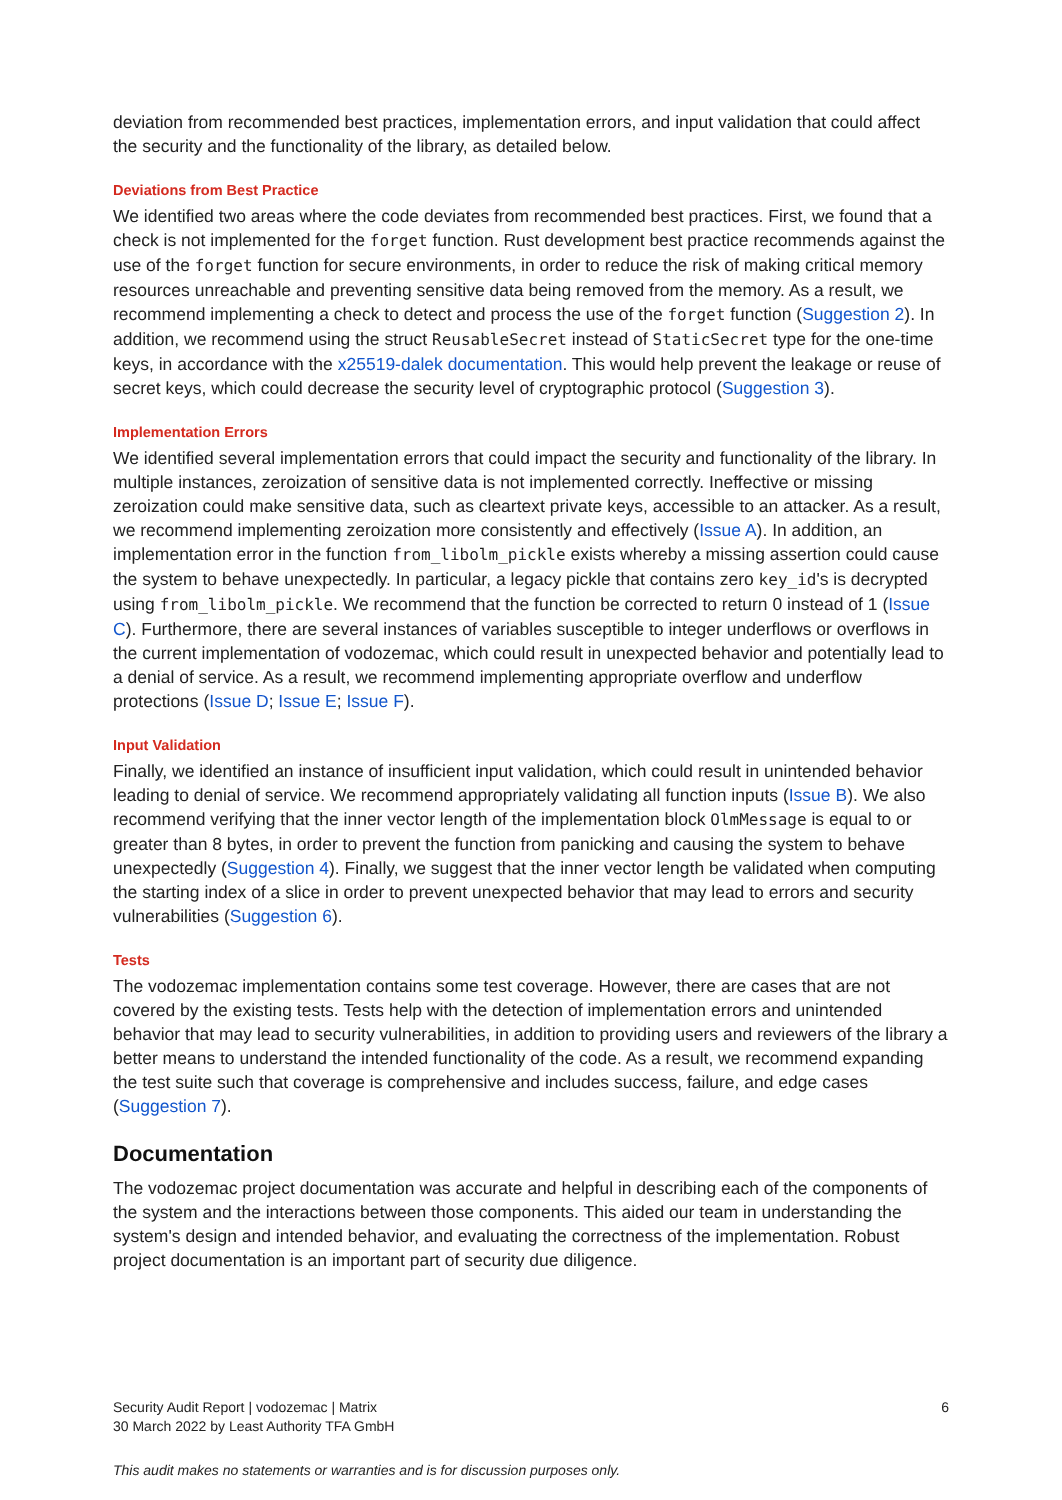deviation from recommended best practices, implementation errors, and input validation that could affect the security and the functionality of the library, as detailed below.
Deviations from Best Practice
We identified two areas where the code deviates from recommended best practices. First, we found that a check is not implemented for the forget function. Rust development best practice recommends against the use of the forget function for secure environments, in order to reduce the risk of making critical memory resources unreachable and preventing sensitive data being removed from the memory. As a result, we recommend implementing a check to detect and process the use of the forget function (Suggestion 2). In addition, we recommend using the struct ReusableSecret instead of StaticSecret type for the one-time keys, in accordance with the x25519-dalek documentation. This would help prevent the leakage or reuse of secret keys, which could decrease the security level of cryptographic protocol (Suggestion 3).
Implementation Errors
We identified several implementation errors that could impact the security and functionality of the library. In multiple instances, zeroization of sensitive data is not implemented correctly. Ineffective or missing zeroization could make sensitive data, such as cleartext private keys, accessible to an attacker. As a result, we recommend implementing zeroization more consistently and effectively (Issue A). In addition, an implementation error in the function from_libolm_pickle exists whereby a missing assertion could cause the system to behave unexpectedly. In particular, a legacy pickle that contains zero key_id's is decrypted using from_libolm_pickle. We recommend that the function be corrected to return 0 instead of 1 (Issue C). Furthermore, there are several instances of variables susceptible to integer underflows or overflows in the current implementation of vodozemac, which could result in unexpected behavior and potentially lead to a denial of service. As a result, we recommend implementing appropriate overflow and underflow protections (Issue D; Issue E; Issue F).
Input Validation
Finally, we identified an instance of insufficient input validation, which could result in unintended behavior leading to denial of service. We recommend appropriately validating all function inputs (Issue B). We also recommend verifying that the inner vector length of the implementation block OlmMessage is equal to or greater than 8 bytes, in order to prevent the function from panicking and causing the system to behave unexpectedly (Suggestion 4). Finally, we suggest that the inner vector length be validated when computing the starting index of a slice in order to prevent unexpected behavior that may lead to errors and security vulnerabilities (Suggestion 6).
Tests
The vodozemac implementation contains some test coverage. However, there are cases that are not covered by the existing tests. Tests help with the detection of implementation errors and unintended behavior that may lead to security vulnerabilities, in addition to providing users and reviewers of the library a better means to understand the intended functionality of the code. As a result, we recommend expanding the test suite such that coverage is comprehensive and includes success, failure, and edge cases (Suggestion 7).
Documentation
The vodozemac project documentation was accurate and helpful in describing each of the components of the system and the interactions between those components. This aided our team in understanding the system's design and intended behavior, and evaluating the correctness of the implementation. Robust project documentation is an important part of security due diligence.
6 Security Audit Report | vodozemac | Matrix
30 March 2022 by Least Authority TFA GmbH
This audit makes no statements or warranties and is for discussion purposes only.